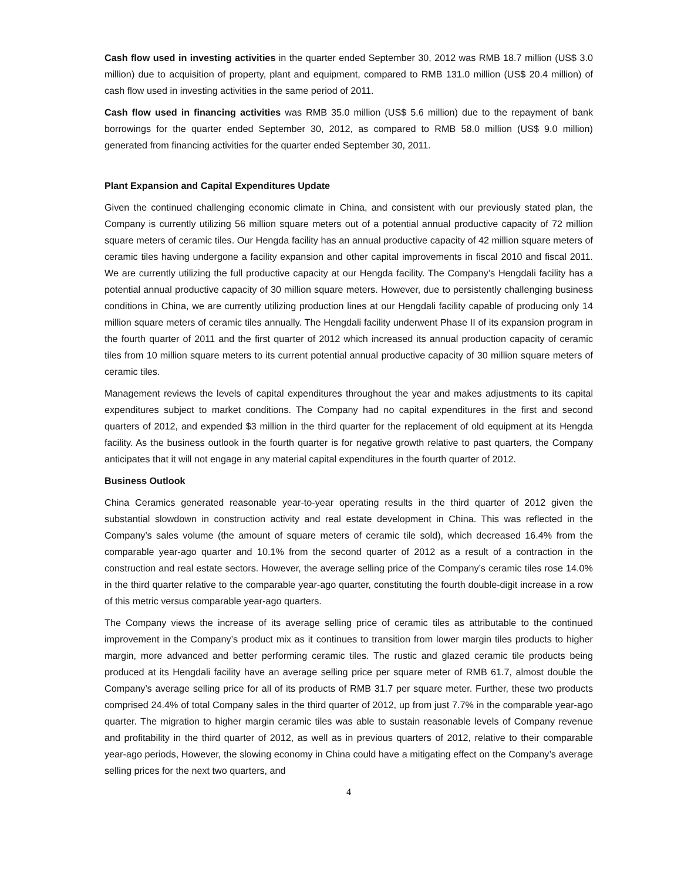Cash flow used in investing activities in the quarter ended September 30, 2012 was RMB 18.7 million (US$ 3.0 million) due to acquisition of property, plant and equipment, compared to RMB 131.0 million (US$ 20.4 million) of cash flow used in investing activities in the same period of 2011.
Cash flow used in financing activities was RMB 35.0 million (US$ 5.6 million) due to the repayment of bank borrowings for the quarter ended September 30, 2012, as compared to RMB 58.0 million (US$ 9.0 million) generated from financing activities for the quarter ended September 30, 2011.
Plant Expansion and Capital Expenditures Update
Given the continued challenging economic climate in China, and consistent with our previously stated plan, the Company is currently utilizing 56 million square meters out of a potential annual productive capacity of 72 million square meters of ceramic tiles. Our Hengda facility has an annual productive capacity of 42 million square meters of ceramic tiles having undergone a facility expansion and other capital improvements in fiscal 2010 and fiscal 2011. We are currently utilizing the full productive capacity at our Hengda facility. The Company’s Hengdali facility has a potential annual productive capacity of 30 million square meters. However, due to persistently challenging business conditions in China, we are currently utilizing production lines at our Hengdali facility capable of producing only 14 million square meters of ceramic tiles annually. The Hengdali facility underwent Phase II of its expansion program in the fourth quarter of 2011 and the first quarter of 2012 which increased its annual production capacity of ceramic tiles from 10 million square meters to its current potential annual productive capacity of 30 million square meters of ceramic tiles.
Management reviews the levels of capital expenditures throughout the year and makes adjustments to its capital expenditures subject to market conditions. The Company had no capital expenditures in the first and second quarters of 2012, and expended $3 million in the third quarter for the replacement of old equipment at its Hengda facility. As the business outlook in the fourth quarter is for negative growth relative to past quarters, the Company anticipates that it will not engage in any material capital expenditures in the fourth quarter of 2012.
Business Outlook
China Ceramics generated reasonable year-to-year operating results in the third quarter of 2012 given the substantial slowdown in construction activity and real estate development in China. This was reflected in the Company’s sales volume (the amount of square meters of ceramic tile sold), which decreased 16.4% from the comparable year-ago quarter and 10.1% from the second quarter of 2012 as a result of a contraction in the construction and real estate sectors. However, the average selling price of the Company’s ceramic tiles rose 14.0% in the third quarter relative to the comparable year-ago quarter, constituting the fourth double-digit increase in a row of this metric versus comparable year-ago quarters.
The Company views the increase of its average selling price of ceramic tiles as attributable to the continued improvement in the Company’s product mix as it continues to transition from lower margin tiles products to higher margin, more advanced and better performing ceramic tiles. The rustic and glazed ceramic tile products being produced at its Hengdali facility have an average selling price per square meter of RMB 61.7, almost double the Company’s average selling price for all of its products of RMB 31.7 per square meter. Further, these two products comprised 24.4% of total Company sales in the third quarter of 2012, up from just 7.7% in the comparable year-ago quarter. The migration to higher margin ceramic tiles was able to sustain reasonable levels of Company revenue and profitability in the third quarter of 2012, as well as in previous quarters of 2012, relative to their comparable year-ago periods, However, the slowing economy in China could have a mitigating effect on the Company’s average selling prices for the next two quarters, and
4